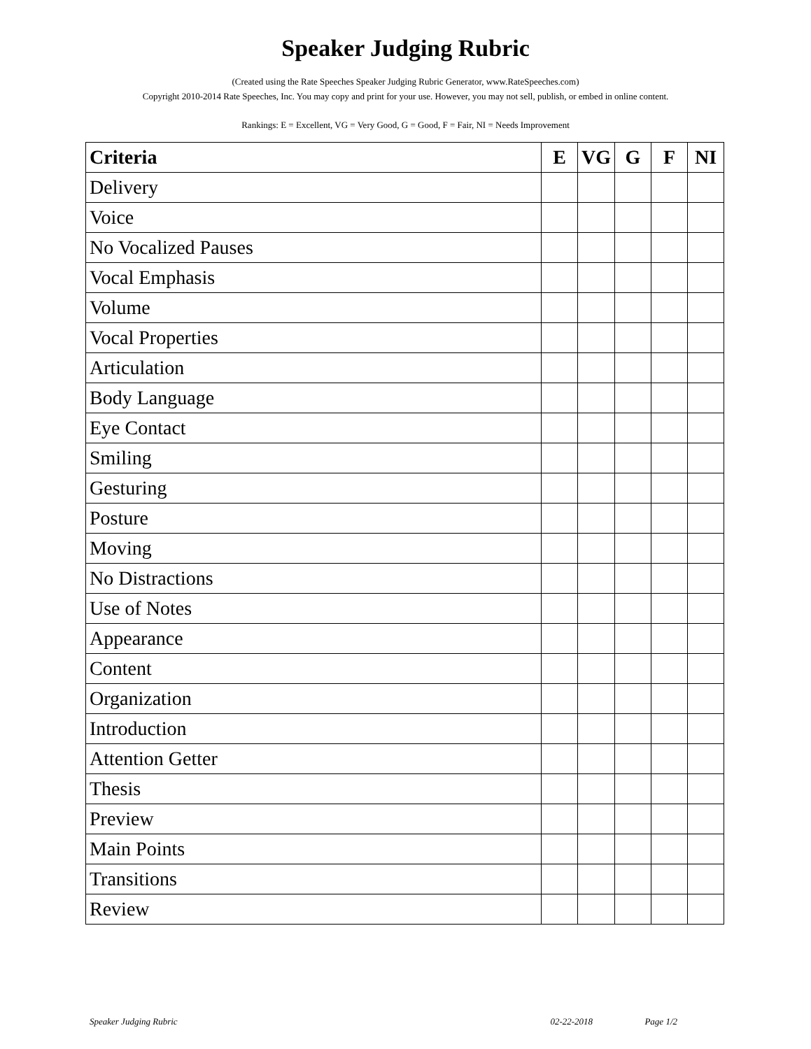Speaker Judging Rubric
(Created using the Rate Speeches Speaker Judging Rubric Generator, www.RateSpeeches.com)
Copyright 2010-2014 Rate Speeches, Inc. You may copy and print for your use. However, you may not sell, publish, or embed in online content.
Rankings: E = Excellent, VG = Very Good, G = Good, F = Fair, NI = Needs Improvement
| Criteria | E | VG | G | F | NI |
| --- | --- | --- | --- | --- | --- |
| Delivery | | | | | |
| Voice | | | | | |
| No Vocalized Pauses | | | | | |
| Vocal Emphasis | | | | | |
| Volume | | | | | |
| Vocal Properties | | | | | |
| Articulation | | | | | |
| Body Language | | | | | |
| Eye Contact | | | | | |
| Smiling | | | | | |
| Gesturing | | | | | |
| Posture | | | | | |
| Moving | | | | | |
| No Distractions | | | | | |
| Use of Notes | | | | | |
| Appearance | | | | | |
| Content | | | | | |
| Organization | | | | | |
| Introduction | | | | | |
| Attention Getter | | | | | |
| Thesis | | | | | |
| Preview | | | | | |
| Main Points | | | | | |
| Transitions | | | | | |
| Review | | | | | |
Speaker Judging Rubric 02-22-2018 Page 1/2